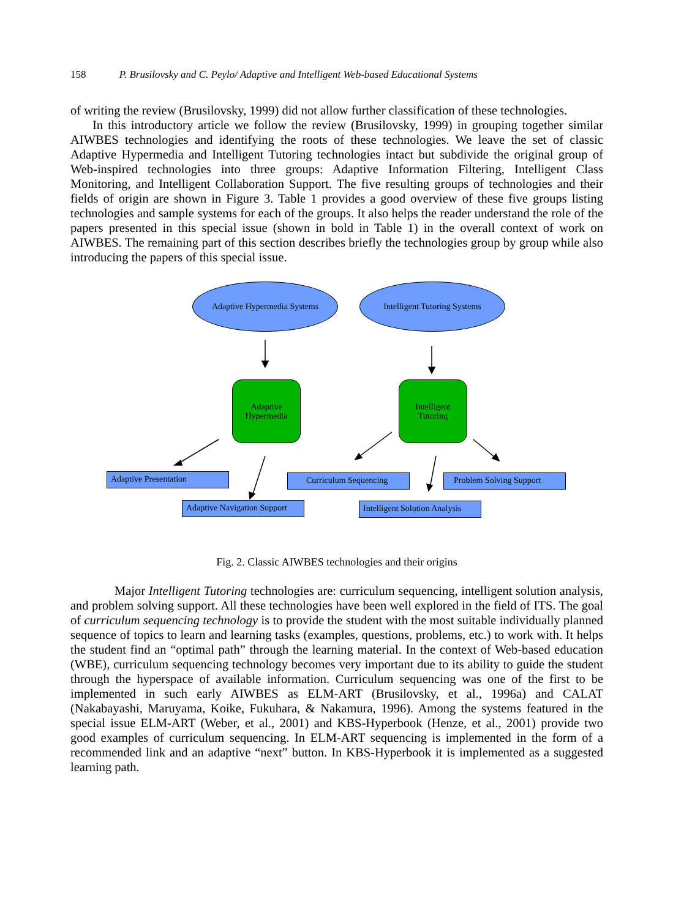158 P. Brusilovsky and C. Peylo/ Adaptive and Intelligent Web-based Educational Systems
of writing the review (Brusilovsky, 1999) did not allow further classification of these technologies.
In this introductory article we follow the review (Brusilovsky, 1999) in grouping together similar AIWBES technologies and identifying the roots of these technologies. We leave the set of classic Adaptive Hypermedia and Intelligent Tutoring technologies intact but subdivide the original group of Web-inspired technologies into three groups: Adaptive Information Filtering, Intelligent Class Monitoring, and Intelligent Collaboration Support. The five resulting groups of technologies and their fields of origin are shown in Figure 3. Table 1 provides a good overview of these five groups listing technologies and sample systems for each of the groups. It also helps the reader understand the role of the papers presented in this special issue (shown in bold in Table 1) in the overall context of work on AIWBES. The remaining part of this section describes briefly the technologies group by group while also introducing the papers of this special issue.
Adaptive Hypermedia Systems Intelligent Tutoring Systems
Adaptive
Hypermedia
Intelligent
Tutoring
Adaptive Presentation Curriculum Sequencing Problem Solving Support
Adaptive Navigation Support
Intelligent Solution Analysis
Fig. 2. Classic AIWBES technologies and their origins
Major Intelligent Tutoring technologies are: curriculum sequencing, intelligent solution analysis, and problem solving support. All these technologies have been well explored in the field of ITS. The goal of curriculum sequencing technology is to provide the student with the most suitable individually planned sequence of topics to learn and learning tasks (examples, questions, problems, etc.) to work with. It helps the student find an “optimal path” through the learning material. In the context of Web-based education (WBE), curriculum sequencing technology becomes very important due to its ability to guide the student through the hyperspace of available information. Curriculum sequencing was one of the first to be implemented in such early AIWBES as ELM-ART (Brusilovsky, et al., 1996a) and CALAT (Nakabayashi, Maruyama, Koike, Fukuhara, & Nakamura, 1996). Among the systems featured in the special issue ELM-ART (Weber, et al., 2001) and KBS-Hyperbook (Henze, et al., 2001) provide two good examples of curriculum sequencing. In ELM-ART sequencing is implemented in the form of a recommended link and an adaptive “next” button. In KBS-Hyperbook it is implemented as a suggested learning path.